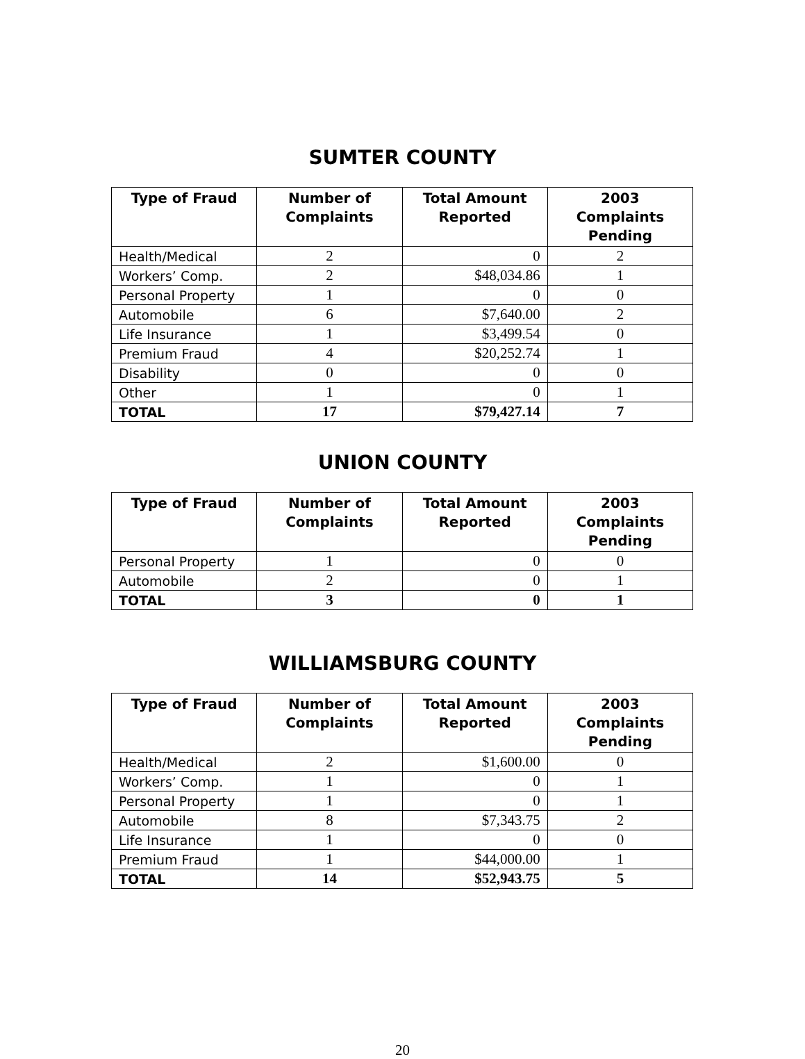SUMTER COUNTY
| Type of Fraud | Number of Complaints | Total Amount Reported | 2003 Complaints Pending |
| --- | --- | --- | --- |
| Health/Medical | 2 | 0 | 2 |
| Workers’ Comp. | 2 | $48,034.86 | 1 |
| Personal Property | 1 | 0 | 0 |
| Automobile | 6 | $7,640.00 | 2 |
| Life Insurance | 1 | $3,499.54 | 0 |
| Premium Fraud | 4 | $20,252.74 | 1 |
| Disability | 0 | 0 | 0 |
| Other | 1 | 0 | 1 |
| TOTAL | 17 | $79,427.14 | 7 |
UNION COUNTY
| Type of Fraud | Number of Complaints | Total Amount Reported | 2003 Complaints Pending |
| --- | --- | --- | --- |
| Personal Property | 1 | 0 | 0 |
| Automobile | 2 | 0 | 1 |
| TOTAL | 3 | 0 | 1 |
WILLIAMSBURG COUNTY
| Type of Fraud | Number of Complaints | Total Amount Reported | 2003 Complaints Pending |
| --- | --- | --- | --- |
| Health/Medical | 2 | $1,600.00 | 0 |
| Workers’ Comp. | 1 | 0 | 1 |
| Personal Property | 1 | 0 | 1 |
| Automobile | 8 | $7,343.75 | 2 |
| Life Insurance | 1 | 0 | 0 |
| Premium Fraud | 1 | $44,000.00 | 1 |
| TOTAL | 14 | $52,943.75 | 5 |
20